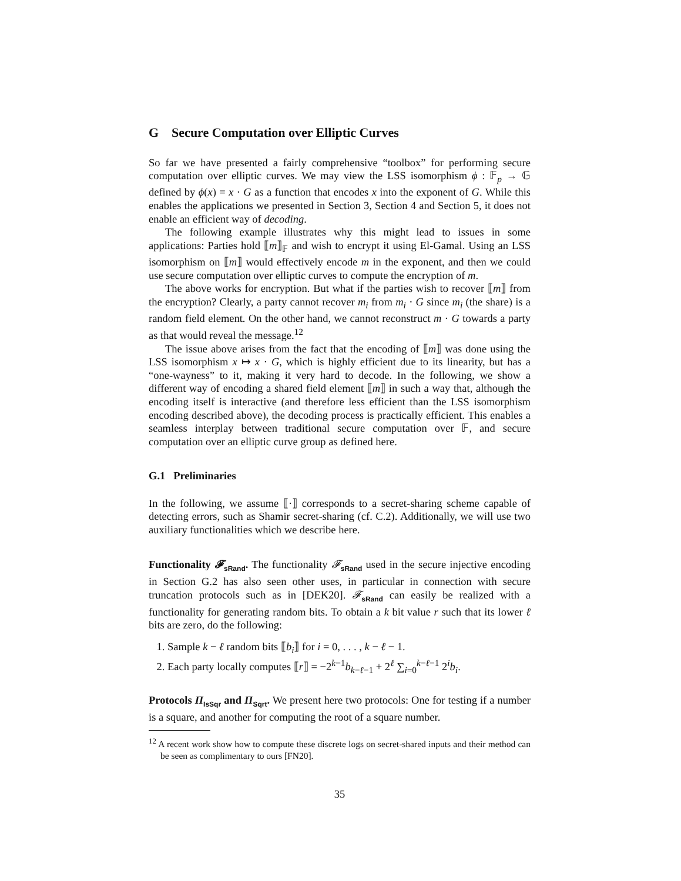G Secure Computation over Elliptic Curves
So far we have presented a fairly comprehensive “toolbox” for performing secure computation over elliptic curves. We may view the LSS isomorphism ϕ : 𝔽<sub>p</sub> → 𝔾 defined by ϕ(x) = x · G as a function that encodes x into the exponent of G. While this enables the applications we presented in Section 3, Section 4 and Section 5, it does not enable an efficient way of decoding.
The following example illustrates why this might lead to issues in some applications: Parties hold ⟦m⟧<sub>𝔽</sub> and wish to encrypt it using El-Gamal. Using an LSS isomorphism on ⟦m⟧ would effectively encode m in the exponent, and then we could use secure computation over elliptic curves to compute the encryption of m.
The above works for encryption. But what if the parties wish to recover ⟦m⟧ from the encryption? Clearly, a party cannot recover m<sub>i</sub> from m<sub>i</sub> · G since m<sub>i</sub> (the share) is a random field element. On the other hand, we cannot reconstruct m · G towards a party as that would reveal the message.<sup>12</sup>
The issue above arises from the fact that the encoding of ⟦m⟧ was done using the LSS isomorphism x ↦ x · G, which is highly efficient due to its linearity, but has a “one-wayness” to it, making it very hard to decode. In the following, we show a different way of encoding a shared field element ⟦m⟧ in such a way that, although the encoding itself is interactive (and therefore less efficient than the LSS isomorphism encoding described above), the decoding process is practically efficient. This enables a seamless interplay between traditional secure computation over 𝔽, and secure computation over an elliptic curve group as defined here.
G.1 Preliminaries
In the following, we assume ⟦·⟧ corresponds to a secret-sharing scheme capable of detecting errors, such as Shamir secret-sharing (cf. C.2). Additionally, we will use two auxiliary functionalities which we describe here.
Functionality 𝓕<sub>sRand</sub>. The functionality 𝓕<sub>sRand</sub> used in the secure injective encoding in Section G.2 has also seen other uses, in particular in connection with secure truncation protocols such as in [DEK20]. 𝓕<sub>sRand</sub> can easily be realized with a functionality for generating random bits. To obtain a k bit value r such that its lower ℓ bits are zero, do the following:
1. Sample k − ℓ random bits ⟦b<sub>i</sub>⟧ for i = 0, . . . , k − ℓ − 1.
2. Each party locally computes ⟦r⟧ = −2<sup>k−1</sup>b<sub>k−ℓ−1</sub> + 2<sup>ℓ</sup> ∑<sub>i=0</sub><sup>k−ℓ−1</sup> 2<sup>i</sup>b<sub>i</sub>.
Protocols Π<sub>IsSqr</sub> and Π<sub>Sqrt</sub>. We present here two protocols: One for testing if a number is a square, and another for computing the root of a square number.
<sup>12</sup> A recent work show how to compute these discrete logs on secret-shared inputs and their method can be seen as complimentary to ours [FN20].
35